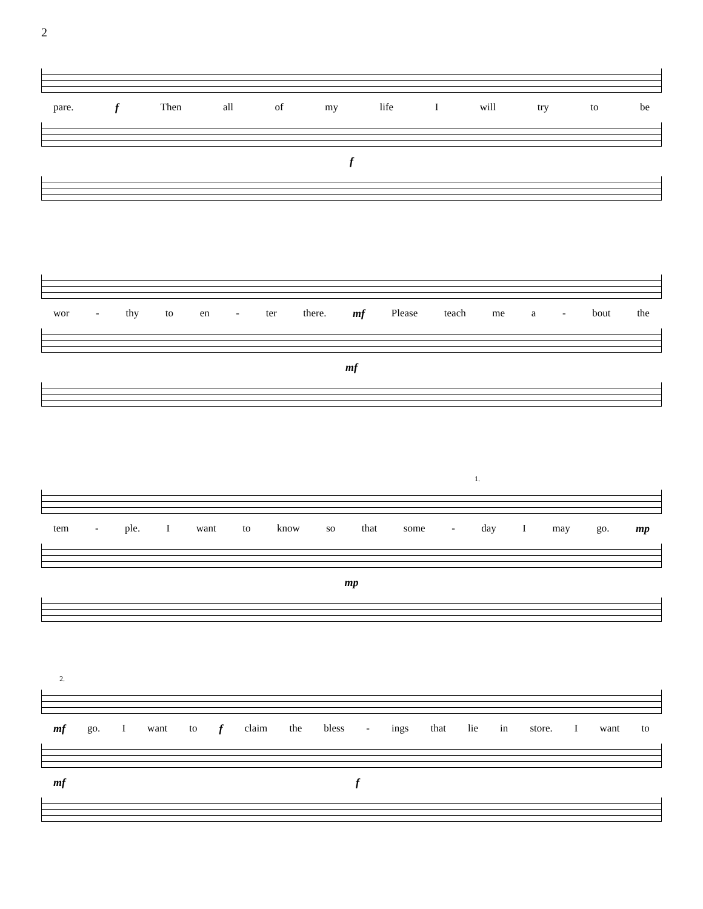2
pare. f Then all of my life I will try to be
f
wor - thy to en - ter there. mf Please teach me a - bout the
mf
1.
tem - ple. I want to know so that some - day I may go. mp
mp
2.
mf go. I want to f claim the bless - ings that lie in store. I want to
mf f